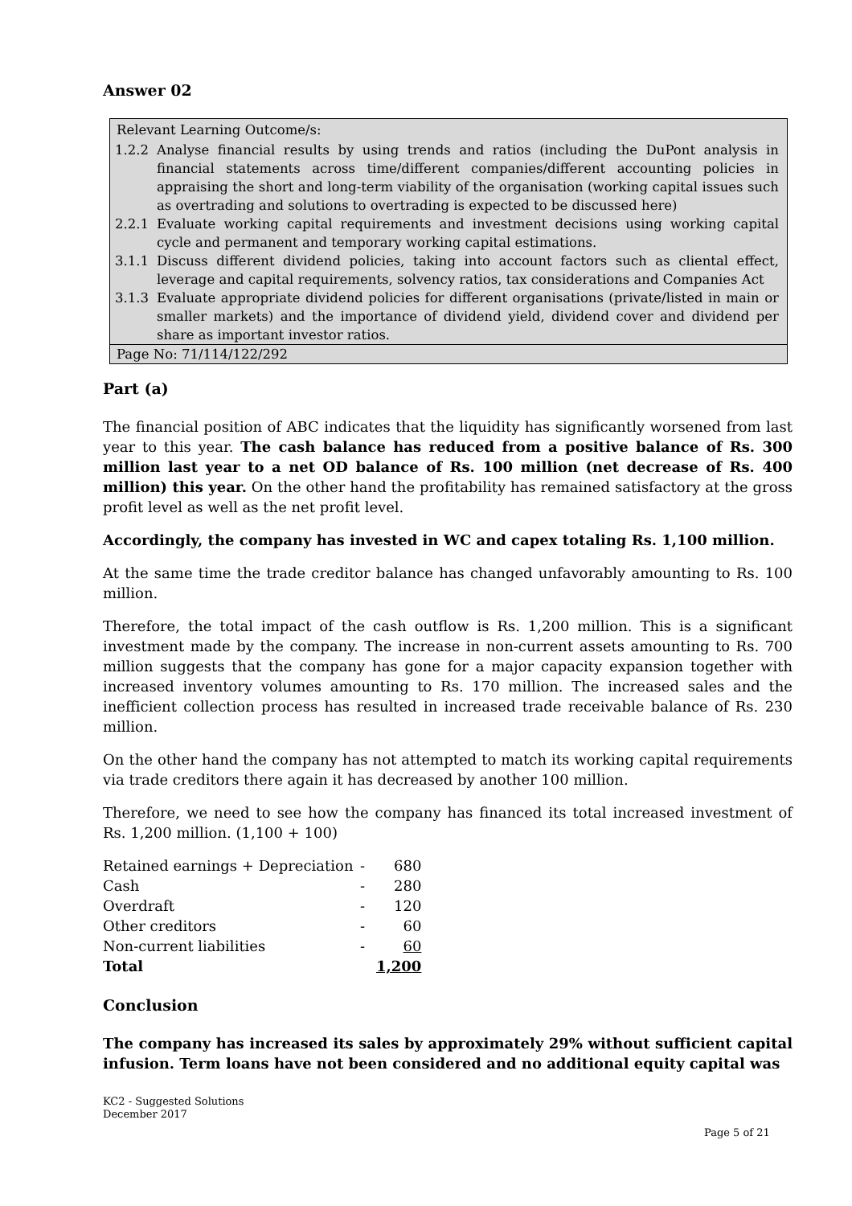Answer 02
Relevant Learning Outcome/s:
1.2.2 Analyse financial results by using trends and ratios (including the DuPont analysis in financial statements across time/different companies/different accounting policies in appraising the short and long-term viability of the organisation (working capital issues such as overtrading and solutions to overtrading is expected to be discussed here)
2.2.1 Evaluate working capital requirements and investment decisions using working capital cycle and permanent and temporary working capital estimations.
3.1.1 Discuss different dividend policies, taking into account factors such as cliental effect, leverage and capital requirements, solvency ratios, tax considerations and Companies Act
3.1.3 Evaluate appropriate dividend policies for different organisations (private/listed in main or smaller markets) and the importance of dividend yield, dividend cover and dividend per share as important investor ratios.
Page No: 71/114/122/292
Part (a)
The financial position of ABC indicates that the liquidity has significantly worsened from last year to this year. The cash balance has reduced from a positive balance of Rs. 300 million last year to a net OD balance of Rs. 100 million (net decrease of Rs. 400 million) this year. On the other hand the profitability has remained satisfactory at the gross profit level as well as the net profit level.
Accordingly, the company has invested in WC and capex totaling Rs. 1,100 million.
At the same time the trade creditor balance has changed unfavorably amounting to Rs. 100 million.
Therefore, the total impact of the cash outflow is Rs. 1,200 million. This is a significant investment made by the company. The increase in non-current assets amounting to Rs. 700 million suggests that the company has gone for a major capacity expansion together with increased inventory volumes amounting to Rs. 170 million. The increased sales and the inefficient collection process has resulted in increased trade receivable balance of Rs. 230 million.
On the other hand the company has not attempted to match its working capital requirements via trade creditors there again it has decreased by another 100 million.
Therefore, we need to see how the company has financed its total increased investment of Rs. 1,200 million. (1,100 + 100)
| Retained earnings + Depreciation | - | 680 |
| Cash | - | 280 |
| Overdraft | - | 120 |
| Other creditors | - | 60 |
| Non-current liabilities | - | 60 |
| Total | | 1,200 |
Conclusion
The company has increased its sales by approximately 29% without sufficient capital infusion. Term loans have not been considered and no additional equity capital was
KC2 - Suggested Solutions
December 2017
Page 5 of 21